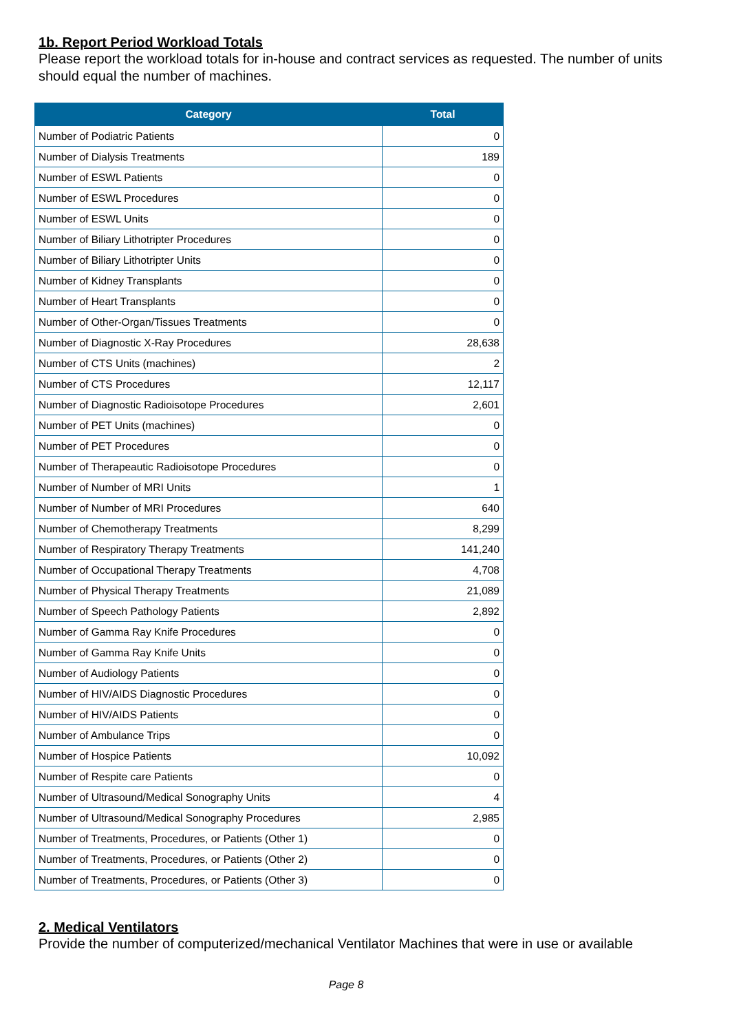1b. Report Period Workload Totals
Please report the workload totals for in-house and contract services as requested. The number of units should equal the number of machines.
| Category | Total |
| --- | --- |
| Number of Podiatric Patients | 0 |
| Number of Dialysis Treatments | 189 |
| Number of ESWL Patients | 0 |
| Number of ESWL Procedures | 0 |
| Number of ESWL Units | 0 |
| Number of Biliary Lithotripter Procedures | 0 |
| Number of Biliary Lithotripter Units | 0 |
| Number of Kidney Transplants | 0 |
| Number of Heart Transplants | 0 |
| Number of Other-Organ/Tissues Treatments | 0 |
| Number of Diagnostic X-Ray Procedures | 28,638 |
| Number of CTS Units (machines) | 2 |
| Number of CTS Procedures | 12,117 |
| Number of Diagnostic Radioisotope Procedures | 2,601 |
| Number of PET Units (machines) | 0 |
| Number of PET Procedures | 0 |
| Number of Therapeautic Radioisotope Procedures | 0 |
| Number of Number of MRI Units | 1 |
| Number of Number of MRI Procedures | 640 |
| Number of Chemotherapy Treatments | 8,299 |
| Number of Respiratory Therapy Treatments | 141,240 |
| Number of Occupational Therapy Treatments | 4,708 |
| Number of Physical Therapy Treatments | 21,089 |
| Number of Speech Pathology Patients | 2,892 |
| Number of Gamma Ray Knife Procedures | 0 |
| Number of Gamma Ray Knife Units | 0 |
| Number of Audiology Patients | 0 |
| Number of HIV/AIDS Diagnostic Procedures | 0 |
| Number of HIV/AIDS Patients | 0 |
| Number of Ambulance Trips | 0 |
| Number of Hospice Patients | 10,092 |
| Number of Respite care Patients | 0 |
| Number of Ultrasound/Medical Sonography Units | 4 |
| Number of Ultrasound/Medical Sonography Procedures | 2,985 |
| Number of Treatments, Procedures, or Patients (Other 1) | 0 |
| Number of Treatments, Procedures, or Patients (Other 2) | 0 |
| Number of Treatments, Procedures, or Patients (Other 3) | 0 |
2. Medical Ventilators
Provide the number of computerized/mechanical Ventilator Machines that were in use or available
Page 8